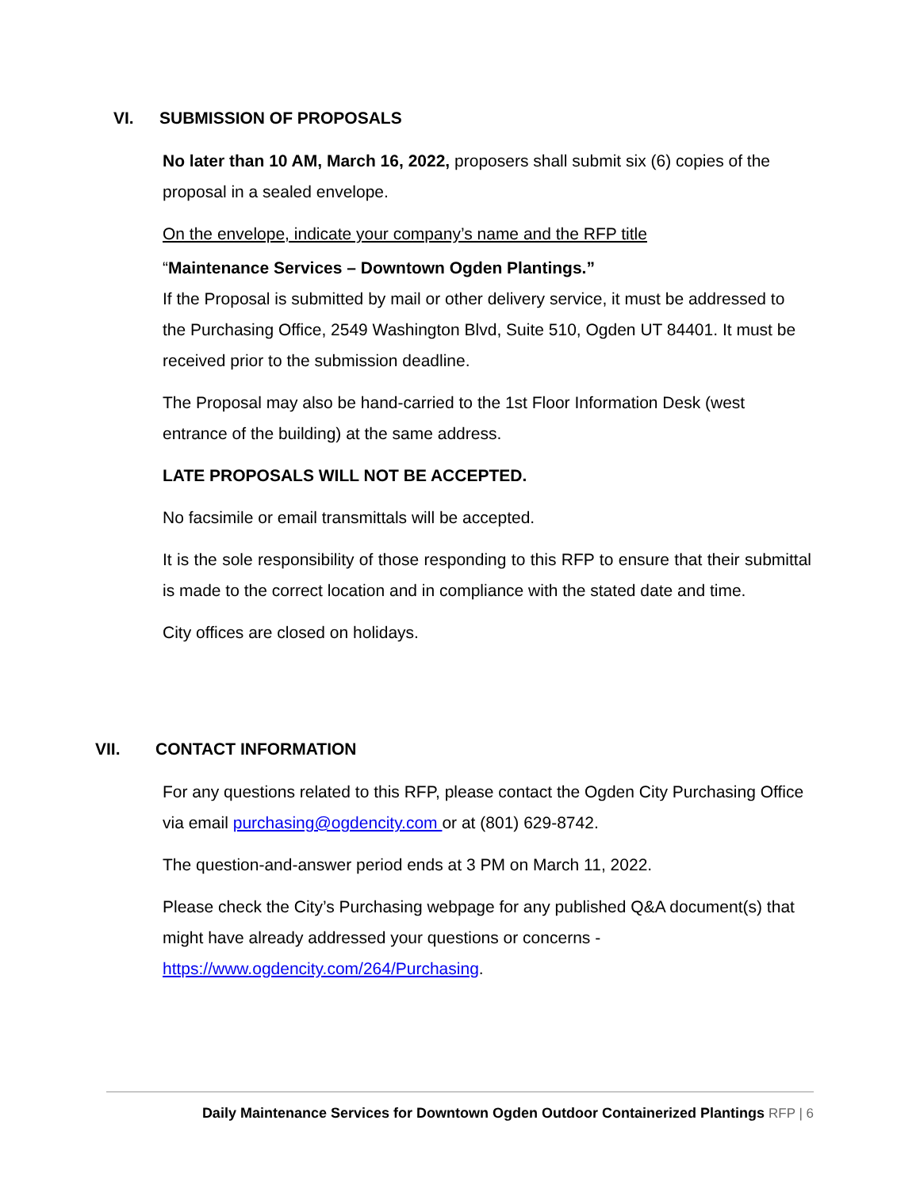VI. SUBMISSION OF PROPOSALS
No later than 10 AM, March 16, 2022, proposers shall submit six (6) copies of the proposal in a sealed envelope.
On the envelope, indicate your company’s name and the RFP title
“Maintenance Services – Downtown Ogden Plantings.”
If the Proposal is submitted by mail or other delivery service, it must be addressed to the Purchasing Office, 2549 Washington Blvd, Suite 510, Ogden UT 84401. It must be received prior to the submission deadline.
The Proposal may also be hand-carried to the 1st Floor Information Desk (west entrance of the building) at the same address.
LATE PROPOSALS WILL NOT BE ACCEPTED.
No facsimile or email transmittals will be accepted.
It is the sole responsibility of those responding to this RFP to ensure that their submittal is made to the correct location and in compliance with the stated date and time.
City offices are closed on holidays.
VII. CONTACT INFORMATION
For any questions related to this RFP, please contact the Ogden City Purchasing Office via email purchasing@ogdencity.com or at (801) 629-8742.
The question-and-answer period ends at 3 PM on March 11, 2022.
Please check the City’s Purchasing webpage for any published Q&A document(s) that might have already addressed your questions or concerns - https://www.ogdencity.com/264/Purchasing.
Daily Maintenance Services for Downtown Ogden Outdoor Containerized Plantings RFP | 6